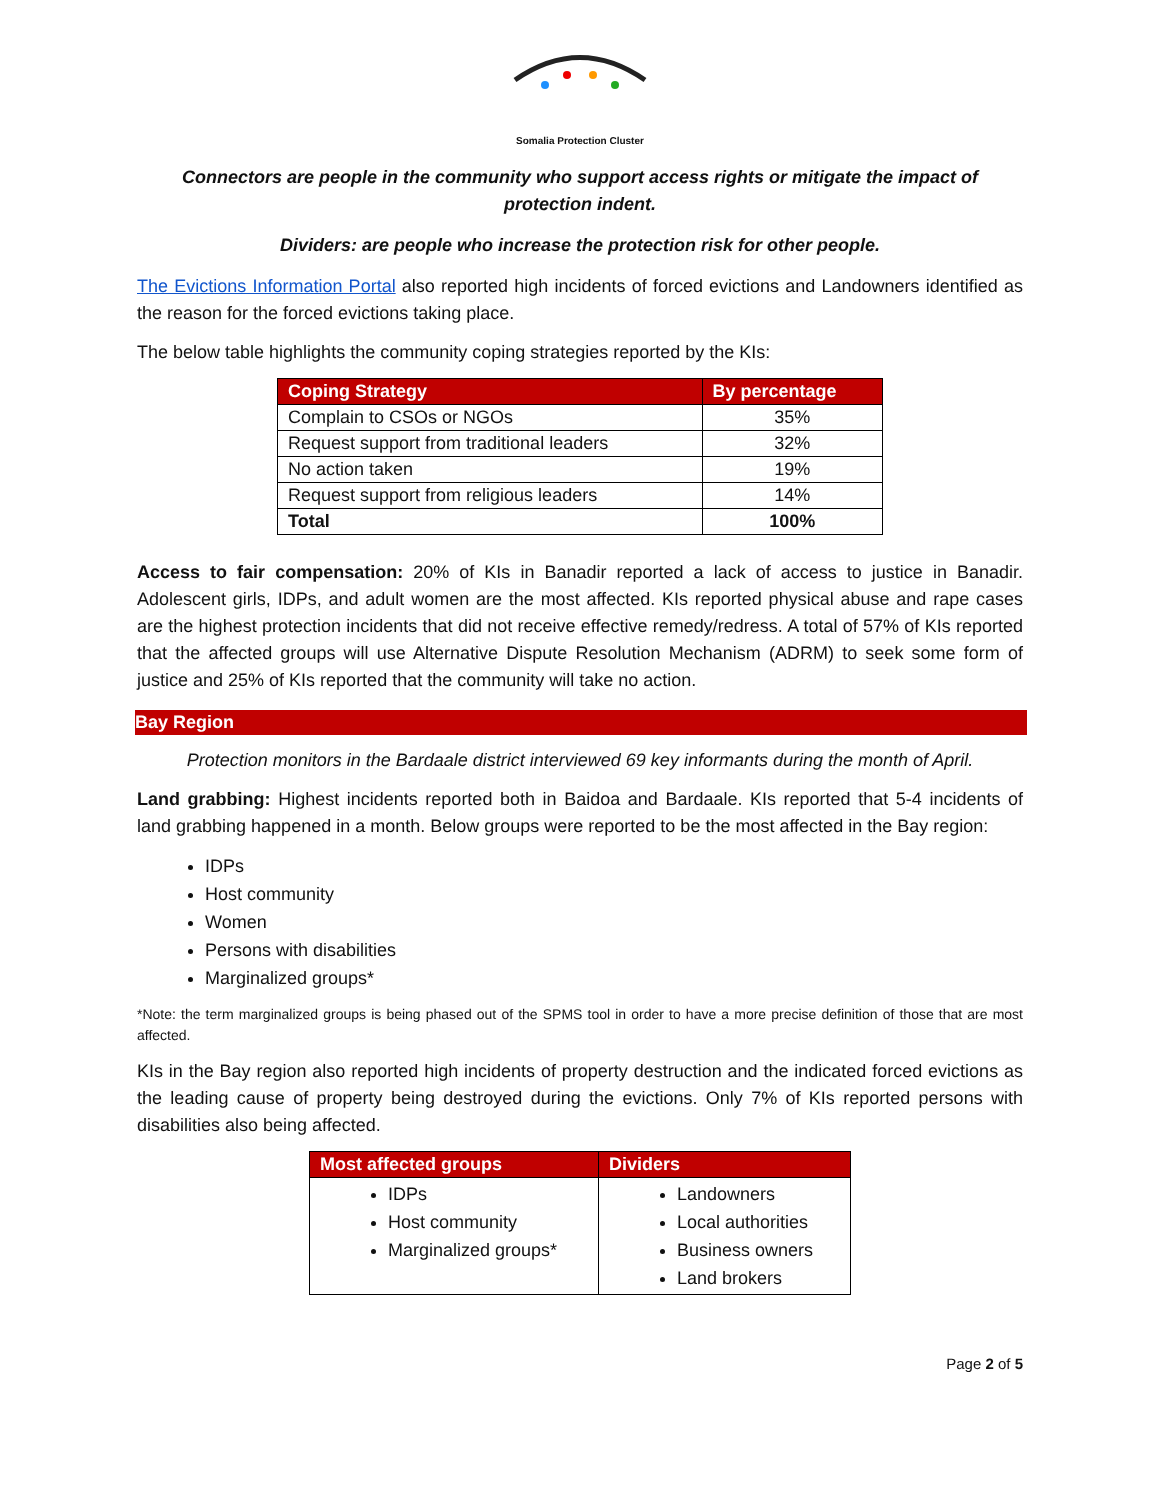Somalia Protection Cluster
Connectors are people in the community who support access rights or mitigate the impact of protection indent.
Dividers: are people who increase the protection risk for other people.
The Evictions Information Portal also reported high incidents of forced evictions and Landowners identified as the reason for the forced evictions taking place.
The below table highlights the community coping strategies reported by the KIs:
| Coping Strategy | By percentage |
| --- | --- |
| Complain to CSOs or NGOs | 35% |
| Request support from traditional leaders | 32% |
| No action taken | 19% |
| Request support from religious leaders | 14% |
| Total | 100% |
Access to fair compensation: 20% of KIs in Banadir reported a lack of access to justice in Banadir. Adolescent girls, IDPs, and adult women are the most affected. KIs reported physical abuse and rape cases are the highest protection incidents that did not receive effective remedy/redress. A total of 57% of KIs reported that the affected groups will use Alternative Dispute Resolution Mechanism (ADRM) to seek some form of justice and 25% of KIs reported that the community will take no action.
Bay Region
Protection monitors in the Bardaale district interviewed 69 key informants during the month of April.
Land grabbing: Highest incidents reported both in Baidoa and Bardaale. KIs reported that 5-4 incidents of land grabbing happened in a month. Below groups were reported to be the most affected in the Bay region:
IDPs
Host community
Women
Persons with disabilities
Marginalized groups*
*Note: the term marginalized groups is being phased out of the SPMS tool in order to have a more precise definition of those that are most affected.
KIs in the Bay region also reported high incidents of property destruction and the indicated forced evictions as the leading cause of property being destroyed during the evictions. Only 7% of KIs reported persons with disabilities also being affected.
| Most affected groups | Dividers |
| --- | --- |
| IDPs Host community Marginalized groups* | Landowners Local authorities Business owners Land brokers |
Page 2 of 5